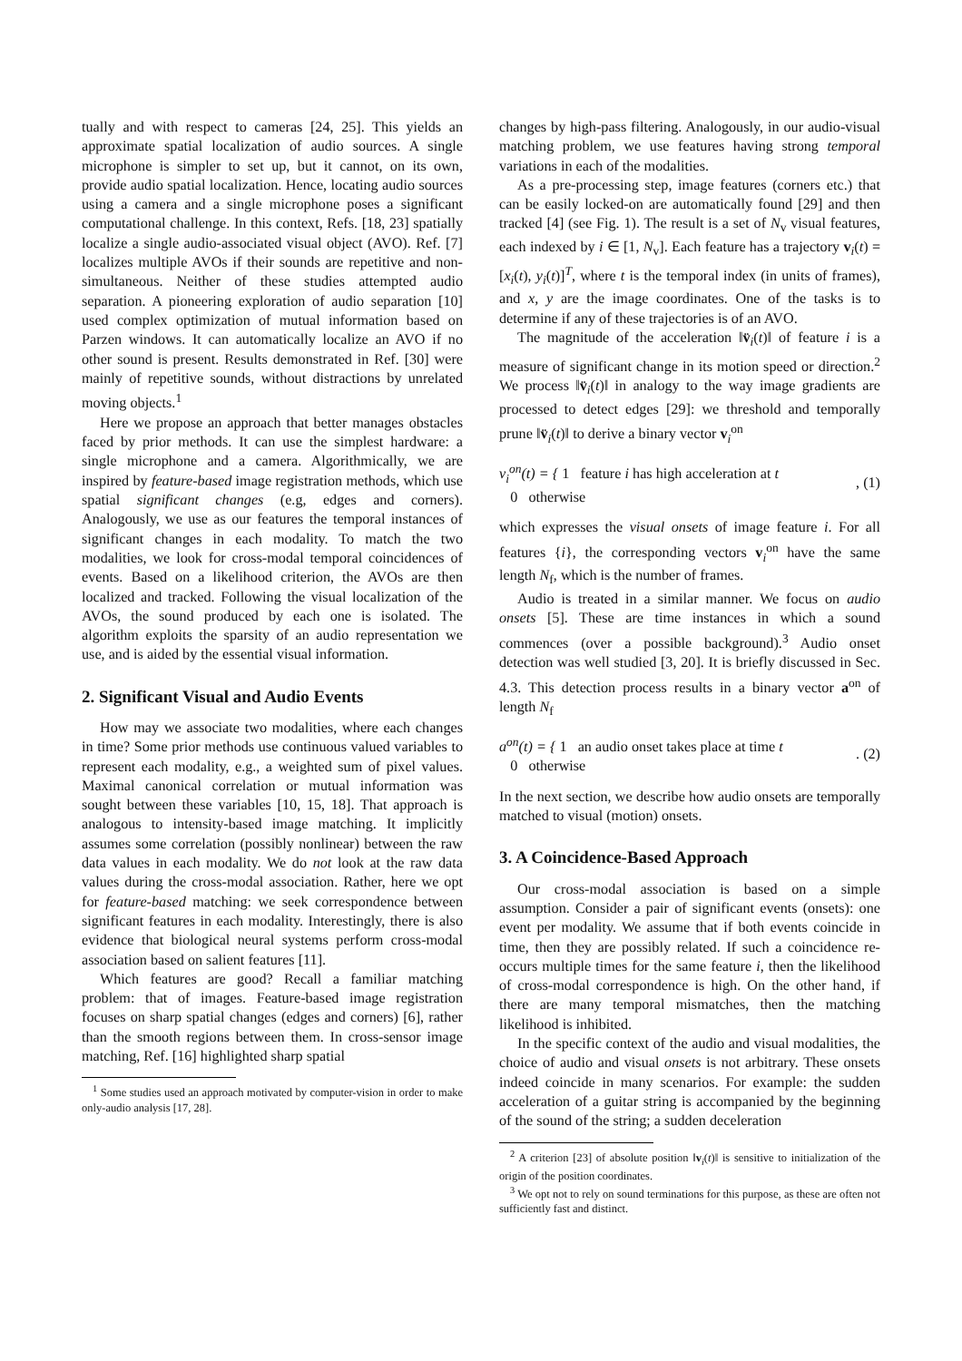tually and with respect to cameras [24, 25]. This yields an approximate spatial localization of audio sources. A single microphone is simpler to set up, but it cannot, on its own, provide audio spatial localization. Hence, locating audio sources using a camera and a single microphone poses a significant computational challenge. In this context, Refs. [18, 23] spatially localize a single audio-associated visual object (AVO). Ref. [7] localizes multiple AVOs if their sounds are repetitive and non-simultaneous. Neither of these studies attempted audio separation. A pioneering exploration of audio separation [10] used complex optimization of mutual information based on Parzen windows. It can automatically localize an AVO if no other sound is present. Results demonstrated in Ref. [30] were mainly of repetitive sounds, without distractions by unrelated moving objects.<sup>1</sup>
Here we propose an approach that better manages obstacles faced by prior methods. It can use the simplest hardware: a single microphone and a camera. Algorithmically, we are inspired by feature-based image registration methods, which use spatial significant changes (e.g, edges and corners). Analogously, we use as our features the temporal instances of significant changes in each modality. To match the two modalities, we look for cross-modal temporal coincidences of events. Based on a likelihood criterion, the AVOs are then localized and tracked. Following the visual localization of the AVOs, the sound produced by each one is isolated. The algorithm exploits the sparsity of an audio representation we use, and is aided by the essential visual information.
2. Significant Visual and Audio Events
How may we associate two modalities, where each changes in time? Some prior methods use continuous valued variables to represent each modality, e.g., a weighted sum of pixel values. Maximal canonical correlation or mutual information was sought between these variables [10, 15, 18]. That approach is analogous to intensity-based image matching. It implicitly assumes some correlation (possibly nonlinear) between the raw data values in each modality. We do not look at the raw data values during the cross-modal association. Rather, here we opt for feature-based matching: we seek correspondence between significant features in each modality. Interestingly, there is also evidence that biological neural systems perform cross-modal association based on salient features [11].
Which features are good? Recall a familiar matching problem: that of images. Feature-based image registration focuses on sharp spatial changes (edges and corners) [6], rather than the smooth regions between them. In cross-sensor image matching, Ref. [16] highlighted sharp spatial
<sup>1</sup> Some studies used an approach motivated by computer-vision in order to make only-audio analysis [17, 28].
changes by high-pass filtering. Analogously, in our audio-visual matching problem, we use features having strong temporal variations in each of the modalities.
As a pre-processing step, image features (corners etc.) that can be easily locked-on are automatically found [29] and then tracked [4] (see Fig. 1). The result is a set of N<sub>v</sub> visual features, each indexed by i ∈ [1, N<sub>v</sub>]. Each feature has a trajectory v<sub>i</sub>(t) = [x<sub>i</sub>(t), y<sub>i</sub>(t)]<sup>T</sup>, where t is the temporal index (in units of frames), and x, y are the image coordinates. One of the tasks is to determine if any of these trajectories is of an AVO.
The magnitude of the acceleration ‖v̈<sub>i</sub>(t)‖ of feature i is a measure of significant change in its motion speed or direction.<sup>2</sup> We process ‖v̈<sub>i</sub>(t)‖ in analogy to the way image gradients are processed to detect edges [29]: we threshold and temporally prune ‖v̈<sub>i</sub>(t)‖ to derive a binary vector v<sub>i</sub><sup>on</sup>
v<sub>i</sub><sup>on</sup>(t) = { 1 feature i has high acceleration at t
0 otherwise
, (1)
which expresses the visual onsets of image feature i. For all features {i}, the corresponding vectors v<sub>i</sub><sup>on</sup> have the same length N<sub>f</sub>, which is the number of frames.
Audio is treated in a similar manner. We focus on audio onsets [5]. These are time instances in which a sound commences (over a possible background).<sup>3</sup> Audio onset detection was well studied [3, 20]. It is briefly discussed in Sec. 4.3. This detection process results in a binary vector a<sup>on</sup> of length N<sub>f</sub>
a<sup>on</sup>(t) = { 1 an audio onset takes place at time t
0 otherwise
. (2)
In the next section, we describe how audio onsets are temporally matched to visual (motion) onsets.
3. A Coincidence-Based Approach
Our cross-modal association is based on a simple assumption. Consider a pair of significant events (onsets): one event per modality. We assume that if both events coincide in time, then they are possibly related. If such a coincidence re-occurs multiple times for the same feature i, then the likelihood of cross-modal correspondence is high. On the other hand, if there are many temporal mismatches, then the matching likelihood is inhibited.
In the specific context of the audio and visual modalities, the choice of audio and visual onsets is not arbitrary. These onsets indeed coincide in many scenarios. For example: the sudden acceleration of a guitar string is accompanied by the beginning of the sound of the string; a sudden deceleration
<sup>2</sup> A criterion [23] of absolute position ‖v<sub>i</sub>(t)‖ is sensitive to initialization of the origin of the position coordinates.
<sup>3</sup> We opt not to rely on sound terminations for this purpose, as these are often not sufficiently fast and distinct.